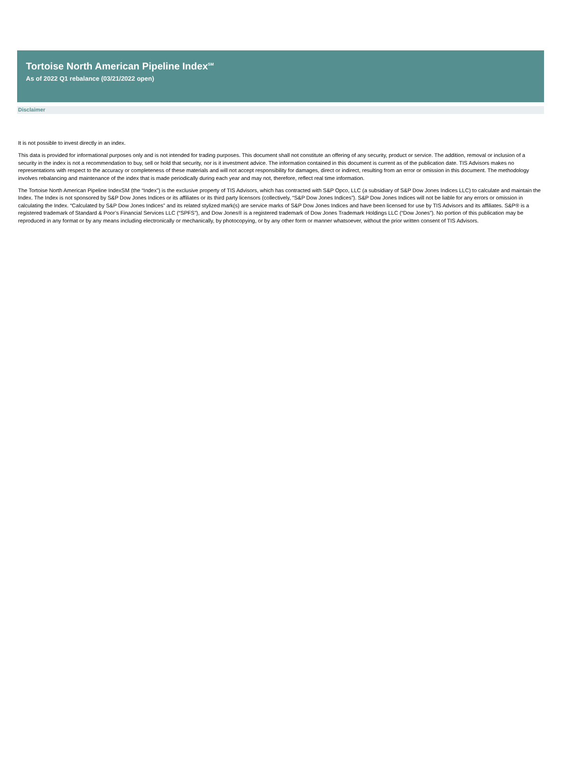Tortoise North American Pipeline Index<sup>SM</sup>
As of 2022 Q1 rebalance (03/21/2022 open)
Disclaimer
It is not possible to invest directly in an index.
This data is provided for informational purposes only and is not intended for trading purposes. This document shall not constitute an offering of any security, product or service. The addition, removal or inclusion of a security in the index is not a recommendation to buy, sell or hold that security, nor is it investment advice. The information contained in this document is current as of the publication date. TIS Advisors makes no representations with respect to the accuracy or completeness of these materials and will not accept responsibility for damages, direct or indirect, resulting from an error or omission in this document. The methodology involves rebalancing and maintenance of the index that is made periodically during each year and may not, therefore, reflect real time information.
The Tortoise North American Pipeline IndexSM (the “Index”) is the exclusive property of TIS Advisors, which has contracted with S&P Opco, LLC (a subsidiary of S&P Dow Jones Indices LLC) to calculate and maintain the Index. The Index is not sponsored by S&P Dow Jones Indices or its affiliates or its third party licensors (collectively, “S&P Dow Jones Indices”). S&P Dow Jones Indices will not be liable for any errors or omission in calculating the Index. “Calculated by S&P Dow Jones Indices” and its related stylized mark(s) are service marks of S&P Dow Jones Indices and have been licensed for use by TIS Advisors and its affiliates. S&P® is a registered trademark of Standard & Poor’s Financial Services LLC (“SPFS”), and Dow Jones® is a registered trademark of Dow Jones Trademark Holdings LLC (“Dow Jones”). No portion of this publication may be reproduced in any format or by any means including electronically or mechanically, by photocopying, or by any other form or manner whatsoever, without the prior written consent of TIS Advisors.